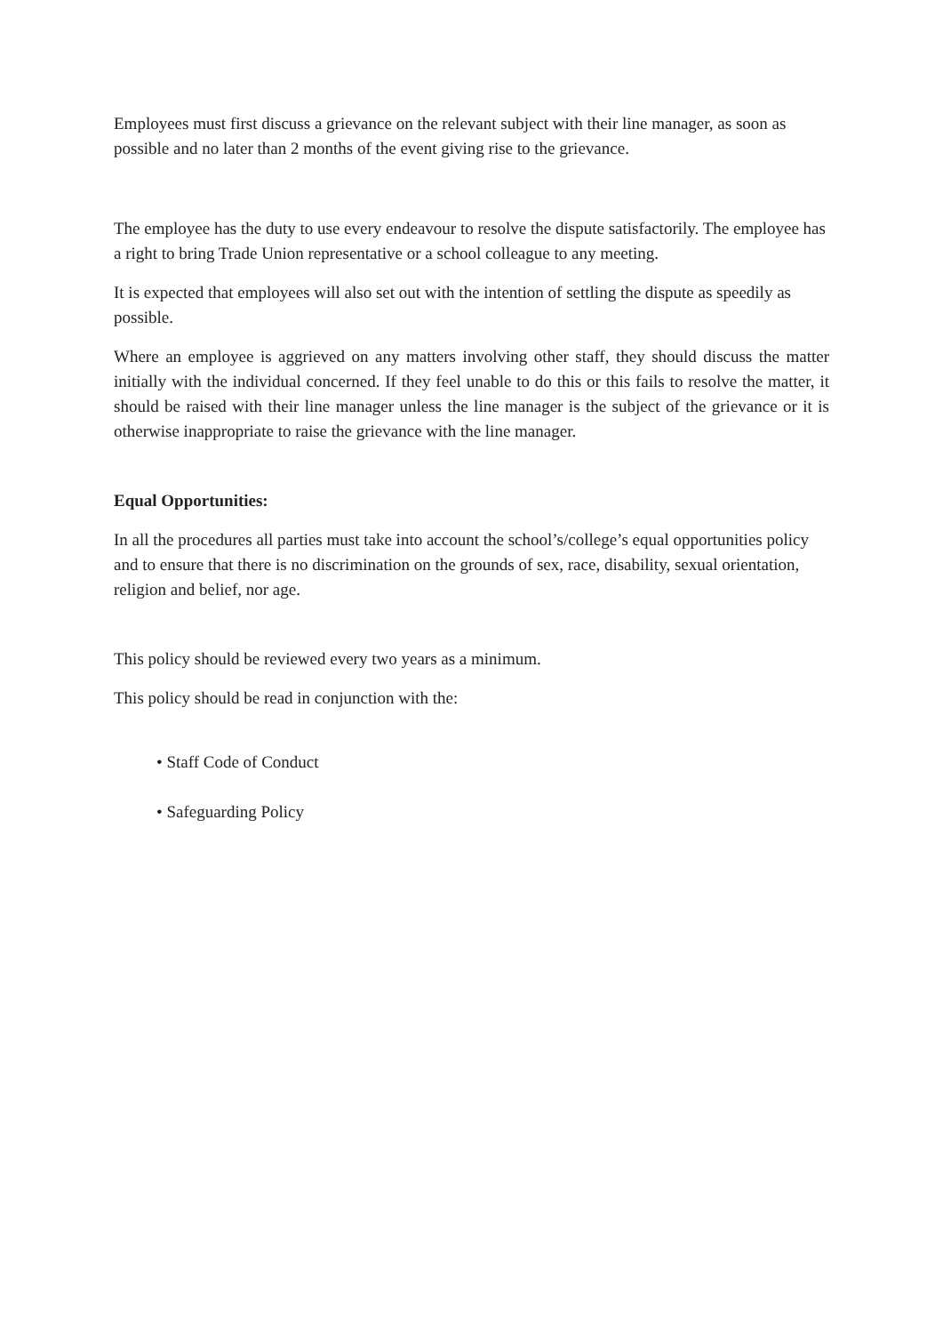Employees must first discuss a grievance on the relevant subject with their line manager, as soon as possible and no later than 2 months of the event giving rise to the grievance.
The employee has the duty to use every endeavour to resolve the dispute satisfactorily. The employee has a right to bring Trade Union representative or a school colleague to any meeting.
It is expected that employees will also set out with the intention of settling the dispute as speedily as possible.
Where an employee is aggrieved on any matters involving other staff, they should discuss the matter initially with the individual concerned. If they feel unable to do this or this fails to resolve the matter, it should be raised with their line manager unless the line manager is the subject of the grievance or it is otherwise inappropriate to raise the grievance with the line manager.
Equal Opportunities:
In all the procedures all parties must take into account the school’s/college’s equal opportunities policy and to ensure that there is no discrimination on the grounds of sex, race, disability, sexual orientation, religion and belief, nor age.
This policy should be reviewed every two years as a minimum.
This policy should be read in conjunction with the:
• Staff Code of Conduct
• Safeguarding Policy